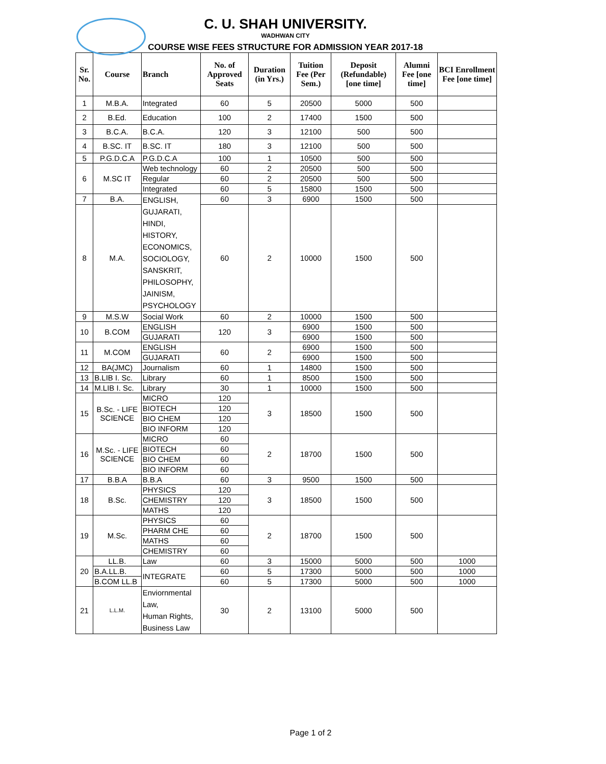C. U. SHAH UNIVERSITY.
WADHWAN CITY
COURSE WISE FEES STRUCTURE FOR ADMISSION YEAR 2017-18
| Sr. No. | Course | Branch | No. of Approved Seats | Duration (in Yrs.) | Tuition Fee (Per Sem.) | Deposit (Refundable) [one time] | Alumni Fee [one time] | BCI Enrollment Fee [one time] |
| --- | --- | --- | --- | --- | --- | --- | --- | --- |
| 1 | M.B.A. | Integrated | 60 | 5 | 20500 | 5000 | 500 | |
| 2 | B.Ed. | Education | 100 | 2 | 17400 | 1500 | 500 | |
| 3 | B.C.A. | B.C.A. | 120 | 3 | 12100 | 500 | 500 | |
| 4 | B.SC. IT | B.SC. IT | 180 | 3 | 12100 | 500 | 500 | |
| 5 | P.G.D.C.A | P.G.D.C.A | 100 | 1 | 10500 | 500 | 500 | |
| 6 | M.SC IT | Web technology | 60 | 2 | 20500 | 500 | 500 | |
| | | Regular | 60 | 2 | 20500 | 500 | 500 | |
| | | Integrated | 60 | 5 | 15800 | 1500 | 500 | |
| 7 | B.A. | ENGLISH, GUJARATI, HINDI, HISTORY, ECONOMICS, SOCIOLOGY, SANSKRIT, PHILOSOPHY, JAINISM, PSYCHOLOGY | 60 | 3 | 6900 | 1500 | 500 | |
| 8 | M.A. | | 60 | 2 | 10000 | 1500 | 500 | |
| 9 | M.S.W | Social Work | 60 | 2 | 10000 | 1500 | 500 | |
| 10 | B.COM | ENGLISH | 120 | 3 | 6900 | 1500 | 500 | |
| | | GUJARATI | | | 6900 | 1500 | 500 | |
| 11 | M.COM | ENGLISH | 60 | 2 | 6900 | 1500 | 500 | |
| | | GUJARATI | | | 6900 | 1500 | 500 | |
| 12 | BA(JMC) | Journalism | 60 | 1 | 14800 | 1500 | 500 | |
| 13 | B.LIB I. Sc. | Library | 60 | 1 | 8500 | 1500 | 500 | |
| 14 | M.LIB I. Sc. | Library | 30 | 1 | 10000 | 1500 | 500 | |
| 15 | B.Sc. - LIFE SCIENCE | MICRO | 120 | 3 | 18500 | 1500 | 500 | |
| | | BIOTECH | 120 | | | | | |
| | | BIO CHEM | 120 | | | | | |
| | | BIO INFORM | 120 | | | | | |
| 16 | M.Sc. - LIFE SCIENCE | MICRO | 60 | 2 | 18700 | 1500 | 500 | |
| | | BIOTECH | 60 | | | | | |
| | | BIO CHEM | 60 | | | | | |
| | | BIO INFORM | 60 | | | | | |
| 17 | B.B.A | B.B.A | 60 | 3 | 9500 | 1500 | 500 | |
| 18 | B.Sc. | PHYSICS | 120 | 3 | 18500 | 1500 | 500 | |
| | | CHEMISTRY | 120 | | | | | |
| | | MATHS | 120 | | | | | |
| 19 | M.Sc. | PHYSICS | 60 | 2 | 18700 | 1500 | 500 | |
| | | PHARM CHE | 60 | | | | | |
| | | MATHS | 60 | | | | | |
| | | CHEMISTRY | 60 | | | | | |
| 20 | LL.B. | Law | 60 | 3 | 15000 | 5000 | 500 | 1000 |
| | B.A.LL.B. | INTEGRATE | 60 | 5 | 17300 | 5000 | 500 | 1000 |
| | B.COM LL.B | | 60 | 5 | 17300 | 5000 | 500 | 1000 |
| 21 | L.L.M. | Enviornmental Law, Human Rights, Business Law | 30 | 2 | 13100 | 5000 | 500 | |
Page 1 of 2